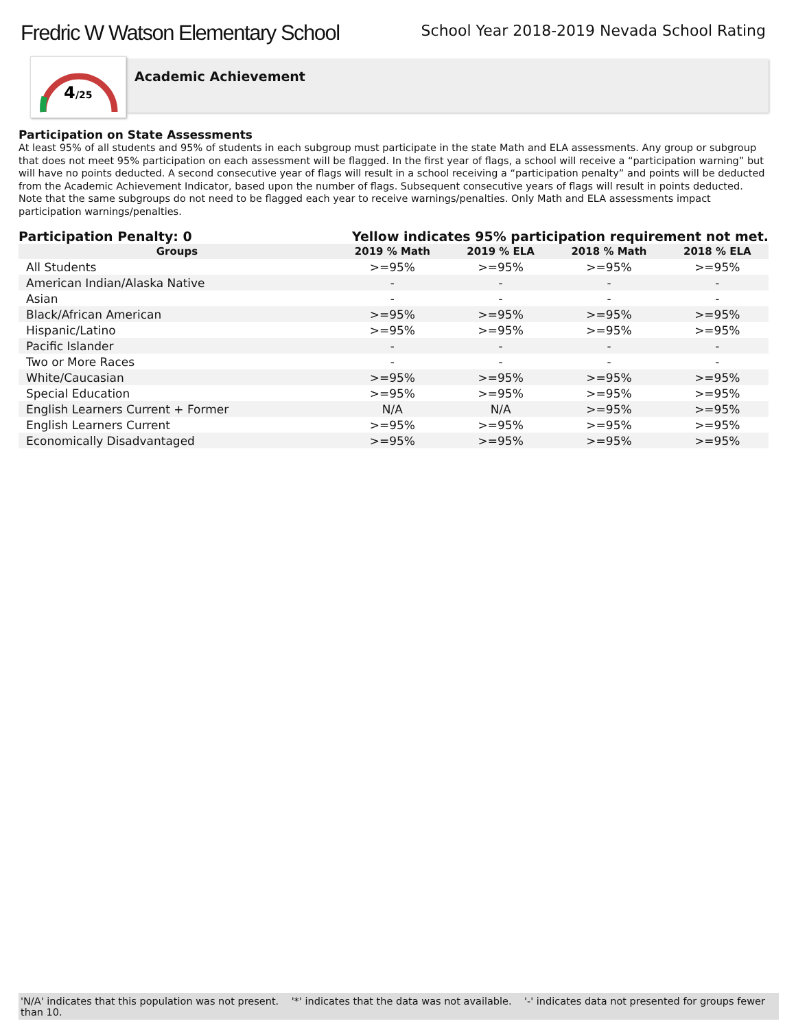Fredric W Watson Elementary School
School Year 2018-2019 Nevada School Rating
4
/25
Academic Achievement
Participation on State Assessments
At least 95% of all students and 95% of students in each subgroup must participate in the state Math and ELA assessments. Any group or subgroup that does not meet 95% participation on each assessment will be flagged. In the first year of flags, a school will receive a “participation warning” but will have no points deducted. A second consecutive year of flags will result in a school receiving a “participation penalty” and points will be deducted from the Academic Achievement Indicator, based upon the number of flags. Subsequent consecutive years of flags will result in points deducted. Note that the same subgroups do not need to be flagged each year to receive warnings/penalties. Only Math and ELA assessments impact participation warnings/penalties.
Participation Penalty: 0 Yellow indicates 95% participation requirement not met.
| Groups | 2019 % Math | 2019 % ELA | 2018 % Math | 2018 % ELA |
| --- | --- | --- | --- | --- |
| All Students | >=95% | >=95% | >=95% | >=95% |
| American Indian/Alaska Native | - | - | - | - |
| Asian | - | - | - | - |
| Black/African American | >=95% | >=95% | >=95% | >=95% |
| Hispanic/Latino | >=95% | >=95% | >=95% | >=95% |
| Pacific Islander | - | - | - | - |
| Two or More Races | - | - | - | - |
| White/Caucasian | >=95% | >=95% | >=95% | >=95% |
| Special Education | >=95% | >=95% | >=95% | >=95% |
| English Learners Current + Former | N/A | N/A | >=95% | >=95% |
| English Learners Current | >=95% | >=95% | >=95% | >=95% |
| Economically Disadvantaged | >=95% | >=95% | >=95% | >=95% |
'N/A' indicates that this population was not present. '*' indicates that the data was not available. '-' indicates data not presented for groups fewer than 10.